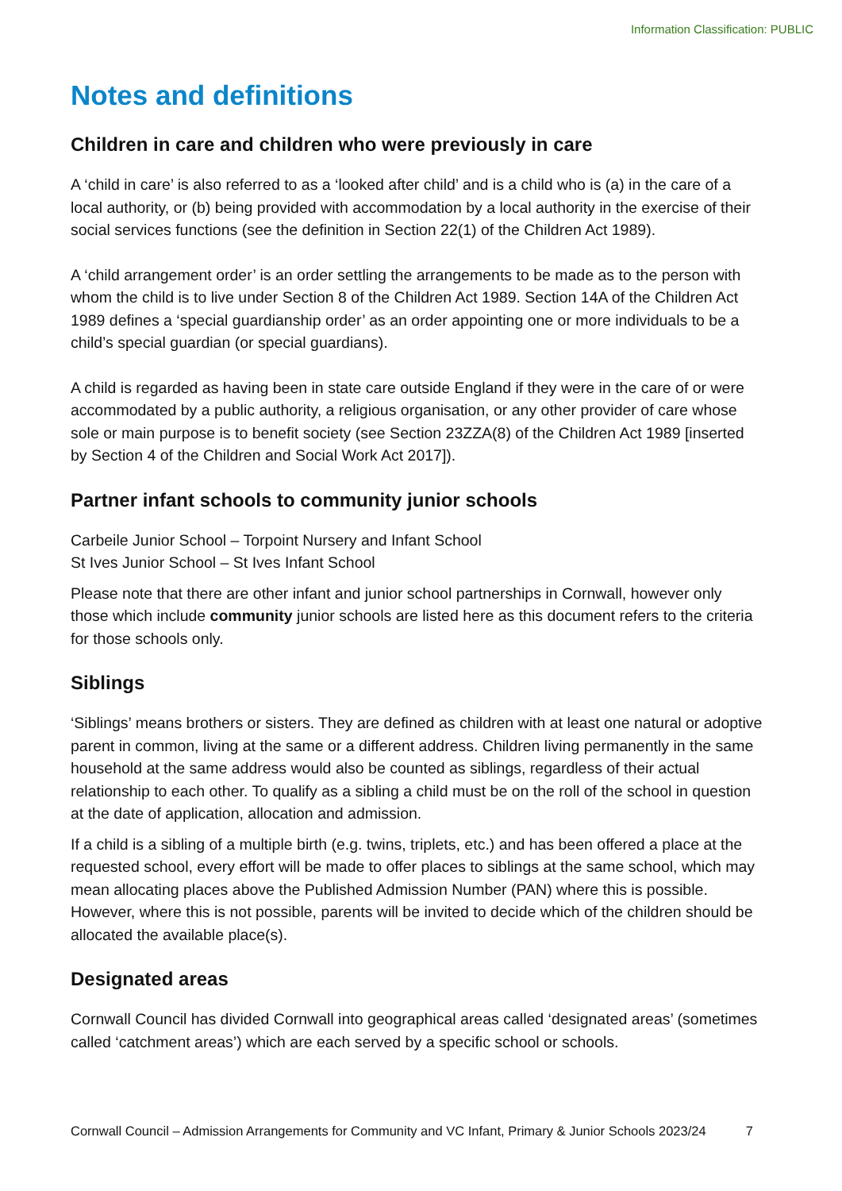Information Classification: PUBLIC
Notes and definitions
Children in care and children who were previously in care
A ‘child in care’ is also referred to as a ‘looked after child’ and is a child who is (a) in the care of a local authority, or (b) being provided with accommodation by a local authority in the exercise of their social services functions (see the definition in Section 22(1) of the Children Act 1989).
A ‘child arrangement order’ is an order settling the arrangements to be made as to the person with whom the child is to live under Section 8 of the Children Act 1989. Section 14A of the Children Act 1989 defines a ‘special guardianship order’ as an order appointing one or more individuals to be a child’s special guardian (or special guardians).
A child is regarded as having been in state care outside England if they were in the care of or were accommodated by a public authority, a religious organisation, or any other provider of care whose sole or main purpose is to benefit society (see Section 23ZZA(8) of the Children Act 1989 [inserted by Section 4 of the Children and Social Work Act 2017]).
Partner infant schools to community junior schools
Carbeile Junior School – Torpoint Nursery and Infant School
St Ives Junior School – St Ives Infant School
Please note that there are other infant and junior school partnerships in Cornwall, however only those which include community junior schools are listed here as this document refers to the criteria for those schools only.
Siblings
‘Siblings’ means brothers or sisters. They are defined as children with at least one natural or adoptive parent in common, living at the same or a different address. Children living permanently in the same household at the same address would also be counted as siblings, regardless of their actual relationship to each other. To qualify as a sibling a child must be on the roll of the school in question at the date of application, allocation and admission.
If a child is a sibling of a multiple birth (e.g. twins, triplets, etc.) and has been offered a place at the requested school, every effort will be made to offer places to siblings at the same school, which may mean allocating places above the Published Admission Number (PAN) where this is possible. However, where this is not possible, parents will be invited to decide which of the children should be allocated the available place(s).
Designated areas
Cornwall Council has divided Cornwall into geographical areas called ‘designated areas’ (sometimes called ‘catchment areas’) which are each served by a specific school or schools.
Cornwall Council – Admission Arrangements for Community and VC Infant, Primary & Junior Schools 2023/24 7